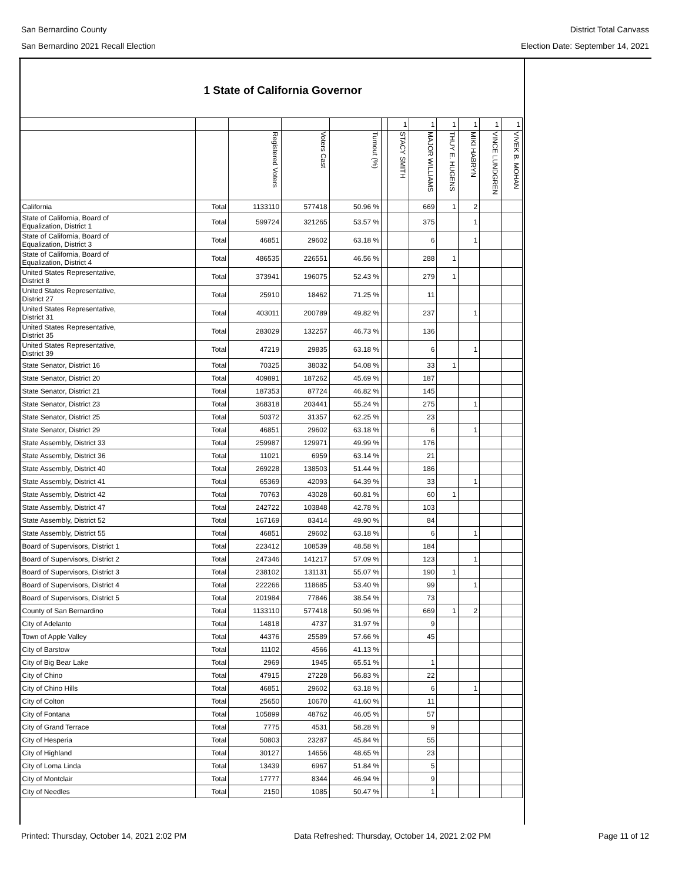San Bernardino County District Total Canvass
San Bernardino 2021 Recall Election
Election Date: September 14, 2021
1 State of California Governor
| | | | | | | 1 | 1 | 1 | 1 | 1 | 1 |
| | | Registered Voters | Voters Cast | Turnout (%) | | STACY SMITH | MAJOR WILLIAMS | THUY E. HUGENS | MIKI HABRYN | VINCE LUNDGREN | VIVEK B. MOHAN |
| California | Total | 1133110 | 577418 | 50.96 % | | | 669 | 1 | 2 | | |
| State of California, Board of Equalization, District 1 | Total | 599724 | 321265 | 53.57 % | | | 375 | | 1 | | |
| State of California, Board of Equalization, District 3 | Total | 46851 | 29602 | 63.18 % | | | 6 | | 1 | | |
| State of California, Board of Equalization, District 4 | Total | 486535 | 226551 | 46.56 % | | | 288 | 1 | | | |
| United States Representative, District 8 | Total | 373941 | 196075 | 52.43 % | | | 279 | 1 | | | |
| United States Representative, District 27 | Total | 25910 | 18462 | 71.25 % | | | 11 | | | | |
| United States Representative, District 31 | Total | 403011 | 200789 | 49.82 % | | | 237 | | 1 | | |
| United States Representative, District 35 | Total | 283029 | 132257 | 46.73 % | | | 136 | | | | |
| United States Representative, District 39 | Total | 47219 | 29835 | 63.18 % | | | 6 | | 1 | | |
| State Senator, District 16 | Total | 70325 | 38032 | 54.08 % | | | 33 | 1 | | | |
| State Senator, District 20 | Total | 409891 | 187262 | 45.69 % | | | 187 | | | | |
| State Senator, District 21 | Total | 187353 | 87724 | 46.82 % | | | 145 | | | | |
| State Senator, District 23 | Total | 368318 | 203441 | 55.24 % | | | 275 | | 1 | | |
| State Senator, District 25 | Total | 50372 | 31357 | 62.25 % | | | 23 | | | | |
| State Senator, District 29 | Total | 46851 | 29602 | 63.18 % | | | 6 | | 1 | | |
| State Assembly, District 33 | Total | 259987 | 129971 | 49.99 % | | | 176 | | | | |
| State Assembly, District 36 | Total | 11021 | 6959 | 63.14 % | | | 21 | | | | |
| State Assembly, District 40 | Total | 269228 | 138503 | 51.44 % | | | 186 | | | | |
| State Assembly, District 41 | Total | 65369 | 42093 | 64.39 % | | | 33 | | 1 | | |
| State Assembly, District 42 | Total | 70763 | 43028 | 60.81 % | | | 60 | 1 | | | |
| State Assembly, District 47 | Total | 242722 | 103848 | 42.78 % | | | 103 | | | | |
| State Assembly, District 52 | Total | 167169 | 83414 | 49.90 % | | | 84 | | | | |
| State Assembly, District 55 | Total | 46851 | 29602 | 63.18 % | | | 6 | | 1 | | |
| Board of Supervisors, District 1 | Total | 223412 | 108539 | 48.58 % | | | 184 | | | | |
| Board of Supervisors, District 2 | Total | 247346 | 141217 | 57.09 % | | | 123 | | 1 | | |
| Board of Supervisors, District 3 | Total | 238102 | 131131 | 55.07 % | | | 190 | 1 | | | |
| Board of Supervisors, District 4 | Total | 222266 | 118685 | 53.40 % | | | 99 | | 1 | | |
| Board of Supervisors, District 5 | Total | 201984 | 77846 | 38.54 % | | | 73 | | | | |
| County of San Bernardino | Total | 1133110 | 577418 | 50.96 % | | | 669 | 1 | 2 | | |
| City of Adelanto | Total | 14818 | 4737 | 31.97 % | | | 9 | | | | |
| Town of Apple Valley | Total | 44376 | 25589 | 57.66 % | | | 45 | | | | |
| City of Barstow | Total | 11102 | 4566 | 41.13 % | | | | | | | |
| City of Big Bear Lake | Total | 2969 | 1945 | 65.51 % | | | 1 | | | | |
| City of Chino | Total | 47915 | 27228 | 56.83 % | | | 22 | | | | |
| City of Chino Hills | Total | 46851 | 29602 | 63.18 % | | | 6 | | 1 | | |
| City of Colton | Total | 25650 | 10670 | 41.60 % | | | 11 | | | | |
| City of Fontana | Total | 105899 | 48762 | 46.05 % | | | 57 | | | | |
| City of Grand Terrace | Total | 7775 | 4531 | 58.28 % | | | 9 | | | | |
| City of Hesperia | Total | 50803 | 23287 | 45.84 % | | | 55 | | | | |
| City of Highland | Total | 30127 | 14656 | 48.65 % | | | 23 | | | | |
| City of Loma Linda | Total | 13439 | 6967 | 51.84 % | | | 5 | | | | |
| City of Montclair | Total | 17777 | 8344 | 46.94 % | | | 9 | | | | |
| City of Needles | Total | 2150 | 1085 | 50.47 % | | | 1 | | | | |
Printed: Thursday, October 14, 2021 2:02 PM Data Refreshed: Thursday, October 14, 2021 2:02 PM Page 11 of 12